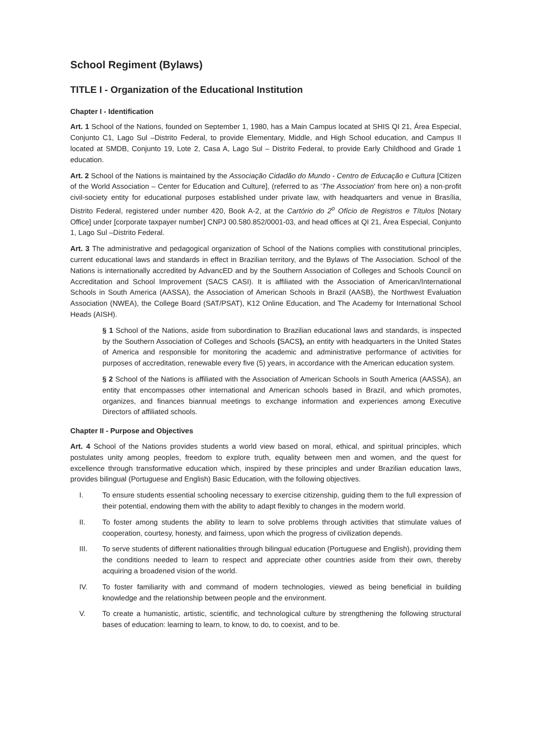School Regiment (Bylaws)
TITLE I - Organization of the Educational Institution
Chapter I - Identification
Art. 1 School of the Nations, founded on September 1, 1980, has a Main Campus located at SHIS QI 21, Área Especial, Conjunto C1, Lago Sul –Distrito Federal, to provide Elementary, Middle, and High School education, and Campus II located at SMDB, Conjunto 19, Lote 2, Casa A, Lago Sul – Distrito Federal, to provide Early Childhood and Grade 1 education.
Art. 2 School of the Nations is maintained by the Associação Cidadão do Mundo - Centro de Educação e Cultura [Citizen of the World Association – Center for Education and Culture], (referred to as ‘The Association’ from here on) a non-profit civil-society entity for educational purposes established under private law, with headquarters and venue in Brasília, Distrito Federal, registered under number 420, Book A-2, at the Cartório do 2<sup>o</sup> Ofício de Registros e Títulos [Notary Office] under [corporate taxpayer number] CNPJ 00.580.852/0001-03, and head offices at QI 21, Área Especial, Conjunto 1, Lago Sul –Distrito Federal.
Art. 3 The administrative and pedagogical organization of School of the Nations complies with constitutional principles, current educational laws and standards in effect in Brazilian territory, and the Bylaws of The Association. School of the Nations is internationally accredited by AdvancED and by the Southern Association of Colleges and Schools Council on Accreditation and School Improvement (SACS CASI). It is affiliated with the Association of American/International Schools in South America (AASSA), the Association of American Schools in Brazil (AASB), the Northwest Evaluation Association (NWEA), the College Board (SAT/PSAT), K12 Online Education, and The Academy for International School Heads (AISH).
§ 1 School of the Nations, aside from subordination to Brazilian educational laws and standards, is inspected by the Southern Association of Colleges and Schools (SACS), an entity with headquarters in the United States of America and responsible for monitoring the academic and administrative performance of activities for purposes of accreditation, renewable every five (5) years, in accordance with the American education system.
§ 2 School of the Nations is affiliated with the Association of American Schools in South America (AASSA), an entity that encompasses other international and American schools based in Brazil, and which promotes, organizes, and finances biannual meetings to exchange information and experiences among Executive Directors of affiliated schools.
Chapter II - Purpose and Objectives
Art. 4 School of the Nations provides students a world view based on moral, ethical, and spiritual principles, which postulates unity among peoples, freedom to explore truth, equality between men and women, and the quest for excellence through transformative education which, inspired by these principles and under Brazilian education laws, provides bilingual (Portuguese and English) Basic Education, with the following objectives.
I. To ensure students essential schooling necessary to exercise citizenship, guiding them to the full expression of their potential, endowing them with the ability to adapt flexibly to changes in the modern world.
II. To foster among students the ability to learn to solve problems through activities that stimulate values of cooperation, courtesy, honesty, and fairness, upon which the progress of civilization depends.
III. To serve students of different nationalities through bilingual education (Portuguese and English), providing them the conditions needed to learn to respect and appreciate other countries aside from their own, thereby acquiring a broadened vision of the world.
IV. To foster familiarity with and command of modern technologies, viewed as being beneficial in building knowledge and the relationship between people and the environment.
V. To create a humanistic, artistic, scientific, and technological culture by strengthening the following structural bases of education: learning to learn, to know, to do, to coexist, and to be.